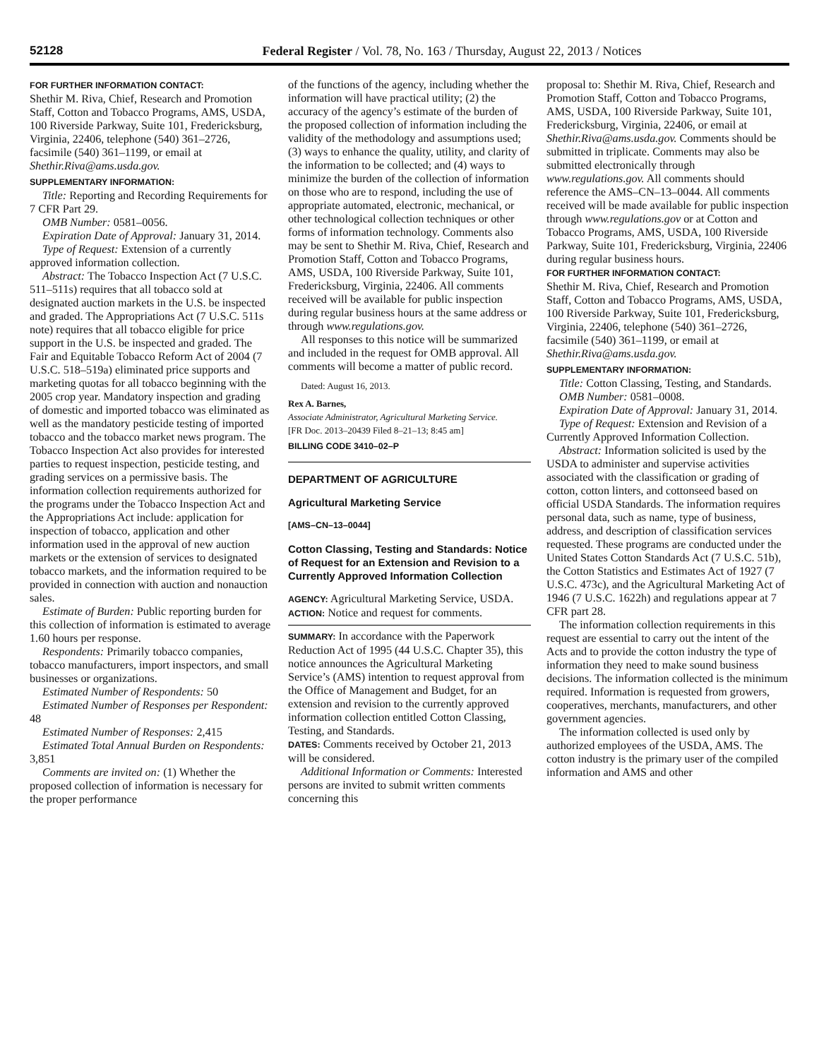52128 Federal Register / Vol. 78, No. 163 / Thursday, August 22, 2013 / Notices
FOR FURTHER INFORMATION CONTACT:
Shethir M. Riva, Chief, Research and Promotion Staff, Cotton and Tobacco Programs, AMS, USDA, 100 Riverside Parkway, Suite 101, Fredericksburg, Virginia, 22406, telephone (540) 361–2726, facsimile (540) 361–1199, or email at Shethir.Riva@ams.usda.gov.
SUPPLEMENTARY INFORMATION:
Title: Reporting and Recording Requirements for 7 CFR Part 29.
OMB Number: 0581–0056.
Expiration Date of Approval: January 31, 2014.
Type of Request: Extension of a currently approved information collection.
Abstract: The Tobacco Inspection Act (7 U.S.C. 511–511s) requires that all tobacco sold at designated auction markets in the U.S. be inspected and graded. The Appropriations Act (7 U.S.C. 511s note) requires that all tobacco eligible for price support in the U.S. be inspected and graded. The Fair and Equitable Tobacco Reform Act of 2004 (7 U.S.C. 518–519a) eliminated price supports and marketing quotas for all tobacco beginning with the 2005 crop year. Mandatory inspection and grading of domestic and imported tobacco was eliminated as well as the mandatory pesticide testing of imported tobacco and the tobacco market news program. The Tobacco Inspection Act also provides for interested parties to request inspection, pesticide testing, and grading services on a permissive basis. The information collection requirements authorized for the programs under the Tobacco Inspection Act and the Appropriations Act include: application for inspection of tobacco, application and other information used in the approval of new auction markets or the extension of services to designated tobacco markets, and the information required to be provided in connection with auction and nonauction sales.
Estimate of Burden: Public reporting burden for this collection of information is estimated to average 1.60 hours per response.
Respondents: Primarily tobacco companies, tobacco manufacturers, import inspectors, and small businesses or organizations.
Estimated Number of Respondents: 50
Estimated Number of Responses per Respondent: 48
Estimated Number of Responses: 2,415
Estimated Total Annual Burden on Respondents: 3,851
Comments are invited on: (1) Whether the proposed collection of information is necessary for the proper performance
of the functions of the agency, including whether the information will have practical utility; (2) the accuracy of the agency’s estimate of the burden of the proposed collection of information including the validity of the methodology and assumptions used; (3) ways to enhance the quality, utility, and clarity of the information to be collected; and (4) ways to minimize the burden of the collection of information on those who are to respond, including the use of appropriate automated, electronic, mechanical, or other technological collection techniques or other forms of information technology. Comments also may be sent to Shethir M. Riva, Chief, Research and Promotion Staff, Cotton and Tobacco Programs, AMS, USDA, 100 Riverside Parkway, Suite 101, Fredericksburg, Virginia, 22406. All comments received will be available for public inspection during regular business hours at the same address or through www.regulations.gov.
All responses to this notice will be summarized and included in the request for OMB approval. All comments will become a matter of public record.
Dated: August 16, 2013.
Rex A. Barnes,
Associate Administrator, Agricultural Marketing Service.
[FR Doc. 2013–20439 Filed 8–21–13; 8:45 am]
BILLING CODE 3410–02–P
DEPARTMENT OF AGRICULTURE
Agricultural Marketing Service
[AMS–CN–13–0044]
Cotton Classing, Testing and Standards: Notice of Request for an Extension and Revision to a Currently Approved Information Collection
AGENCY: Agricultural Marketing Service, USDA.
ACTION: Notice and request for comments.
SUMMARY: In accordance with the Paperwork Reduction Act of 1995 (44 U.S.C. Chapter 35), this notice announces the Agricultural Marketing Service’s (AMS) intention to request approval from the Office of Management and Budget, for an extension and revision to the currently approved information collection entitled Cotton Classing, Testing, and Standards.
DATES: Comments received by October 21, 2013 will be considered.
Additional Information or Comments: Interested persons are invited to submit written comments concerning this
proposal to: Shethir M. Riva, Chief, Research and Promotion Staff, Cotton and Tobacco Programs, AMS, USDA, 100 Riverside Parkway, Suite 101, Fredericksburg, Virginia, 22406, or email at Shethir.Riva@ams.usda.gov. Comments should be submitted in triplicate. Comments may also be submitted electronically through www.regulations.gov. All comments should reference the AMS–CN–13–0044. All comments received will be made available for public inspection through www.regulations.gov or at Cotton and Tobacco Programs, AMS, USDA, 100 Riverside Parkway, Suite 101, Fredericksburg, Virginia, 22406 during regular business hours.
FOR FURTHER INFORMATION CONTACT:
Shethir M. Riva, Chief, Research and Promotion Staff, Cotton and Tobacco Programs, AMS, USDA, 100 Riverside Parkway, Suite 101, Fredericksburg, Virginia, 22406, telephone (540) 361–2726, facsimile (540) 361–1199, or email at Shethir.Riva@ams.usda.gov.
SUPPLEMENTARY INFORMATION:
Title: Cotton Classing, Testing, and Standards.
OMB Number: 0581–0008.
Expiration Date of Approval: January 31, 2014.
Type of Request: Extension and Revision of a Currently Approved Information Collection.
Abstract: Information solicited is used by the USDA to administer and supervise activities associated with the classification or grading of cotton, cotton linters, and cottonseed based on official USDA Standards. The information requires personal data, such as name, type of business, address, and description of classification services requested. These programs are conducted under the United States Cotton Standards Act (7 U.S.C. 51b), the Cotton Statistics and Estimates Act of 1927 (7 U.S.C. 473c), and the Agricultural Marketing Act of 1946 (7 U.S.C. 1622h) and regulations appear at 7 CFR part 28.
The information collection requirements in this request are essential to carry out the intent of the Acts and to provide the cotton industry the type of information they need to make sound business decisions. The information collected is the minimum required. Information is requested from growers, cooperatives, merchants, manufacturers, and other government agencies.
The information collected is used only by authorized employees of the USDA, AMS. The cotton industry is the primary user of the compiled information and AMS and other